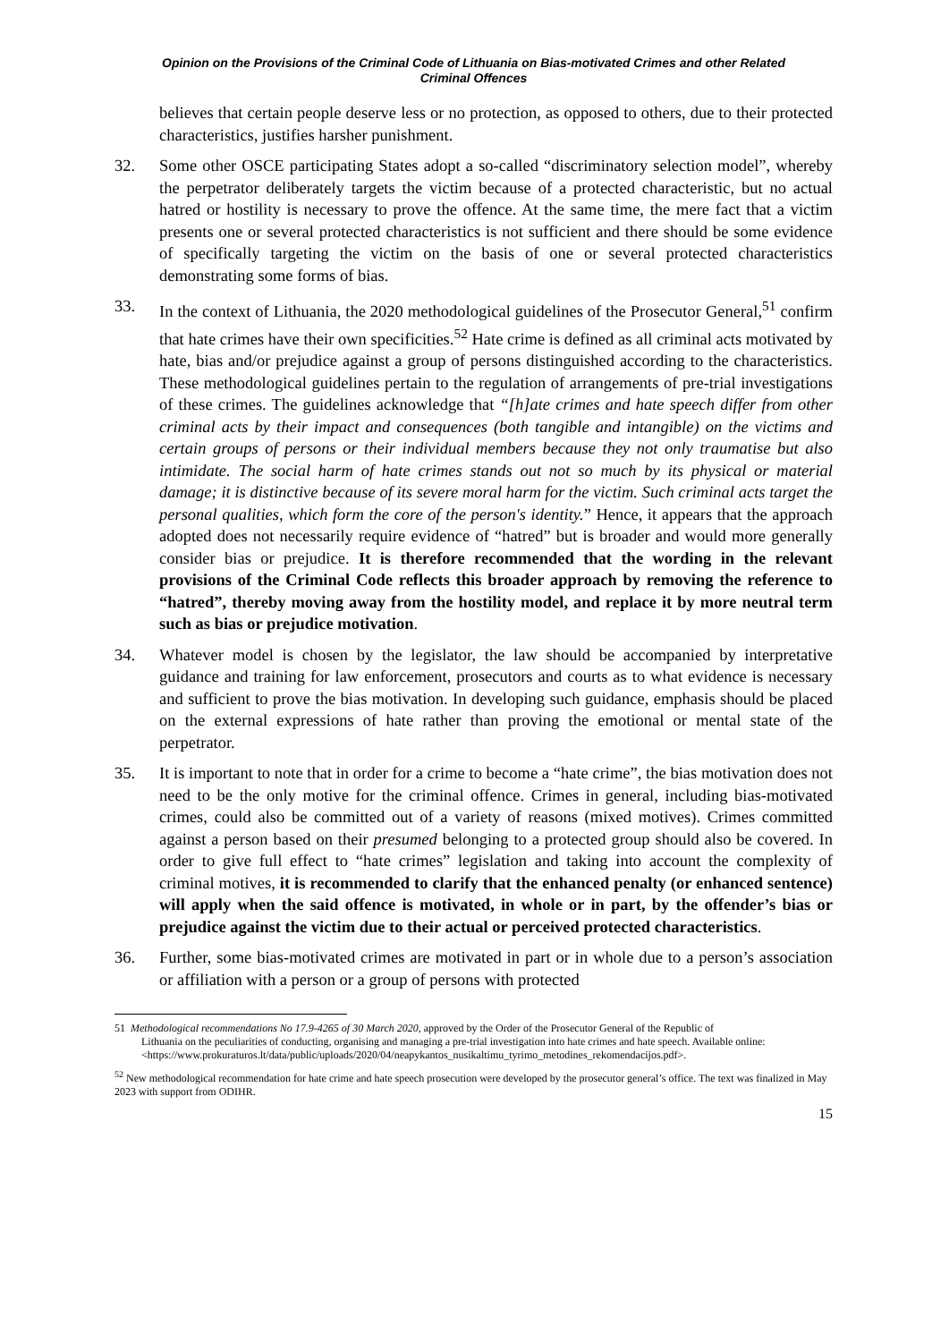Opinion on the Provisions of the Criminal Code of Lithuania on Bias-motivated Crimes and other Related
Criminal Offences
believes that certain people deserve less or no protection, as opposed to others, due to their protected characteristics, justifies harsher punishment.
32. Some other OSCE participating States adopt a so-called “discriminatory selection model”, whereby the perpetrator deliberately targets the victim because of a protected characteristic, but no actual hatred or hostility is necessary to prove the offence. At the same time, the mere fact that a victim presents one or several protected characteristics is not sufficient and there should be some evidence of specifically targeting the victim on the basis of one or several protected characteristics demonstrating some forms of bias.
33. In the context of Lithuania, the 2020 methodological guidelines of the Prosecutor General,<sup>51</sup> confirm that hate crimes have their own specificities.<sup>52</sup> Hate crime is defined as all criminal acts motivated by hate, bias and/or prejudice against a group of persons distinguished according to the characteristics. These methodological guidelines pertain to the regulation of arrangements of pre-trial investigations of these crimes. The guidelines acknowledge that “[h]ate crimes and hate speech differ from other criminal acts by their impact and consequences (both tangible and intangible) on the victims and certain groups of persons or their individual members because they not only traumatise but also intimidate. The social harm of hate crimes stands out not so much by its physical or material damage; it is distinctive because of its severe moral harm for the victim. Such criminal acts target the personal qualities, which form the core of the person's identity.” Hence, it appears that the approach adopted does not necessarily require evidence of “hatred” but is broader and would more generally consider bias or prejudice. It is therefore recommended that the wording in the relevant provisions of the Criminal Code reflects this broader approach by removing the reference to “hatred”, thereby moving away from the hostility model, and replace it by more neutral term such as bias or prejudice motivation.
34. Whatever model is chosen by the legislator, the law should be accompanied by interpretative guidance and training for law enforcement, prosecutors and courts as to what evidence is necessary and sufficient to prove the bias motivation. In developing such guidance, emphasis should be placed on the external expressions of hate rather than proving the emotional or mental state of the perpetrator.
35. It is important to note that in order for a crime to become a “hate crime”, the bias motivation does not need to be the only motive for the criminal offence. Crimes in general, including bias-motivated crimes, could also be committed out of a variety of reasons (mixed motives). Crimes committed against a person based on their presumed belonging to a protected group should also be covered. In order to give full effect to “hate crimes” legislation and taking into account the complexity of criminal motives, it is recommended to clarify that the enhanced penalty (or enhanced sentence) will apply when the said offence is motivated, in whole or in part, by the offender’s bias or prejudice against the victim due to their actual or perceived protected characteristics.
36. Further, some bias-motivated crimes are motivated in part or in whole due to a person’s association or affiliation with a person or a group of persons with protected
51 Methodological recommendations No 17.9-4265 of 30 March 2020, approved by the Order of the Prosecutor General of the Republic of
Lithuania on the peculiarities of conducting, organising and managing a pre-trial investigation into hate crimes and hate speech. Available online:
<https://www.prokuraturos.lt/data/public/uploads/2020/04/neapykantos_nusikaltimu_tyrimo_metodines_rekomendacijos.pdf>.
<sup>52</sup> New methodological recommendation for hate crime and hate speech prosecution were developed by the prosecutor general’s office. The text was finalized in May 2023 with support from ODIHR.
15